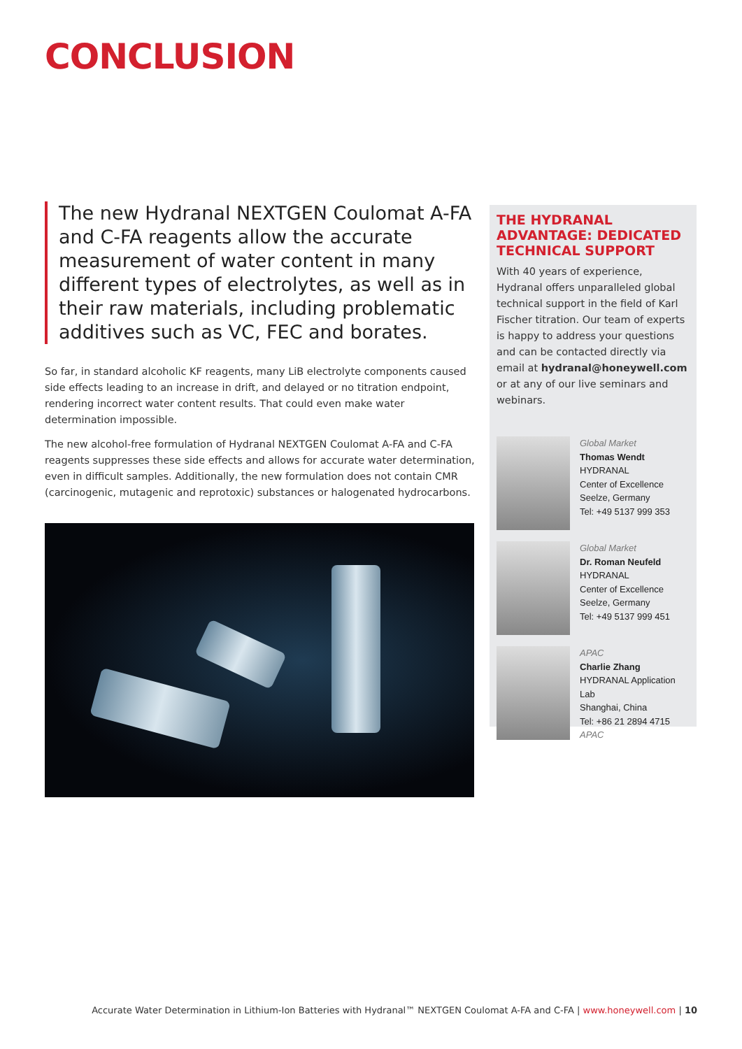CONCLUSION
The new Hydranal NEXTGEN Coulomat A-FA and C-FA reagents allow the accurate measurement of water content in many different types of electrolytes, as well as in their raw materials, including problematic additives such as VC, FEC and borates.
So far, in standard alcoholic KF reagents, many LiB electrolyte components caused side effects leading to an increase in drift, and delayed or no titration endpoint, rendering incorrect water content results. That could even make water determination impossible.
The new alcohol-free formulation of Hydranal NEXTGEN Coulomat A-FA and C-FA reagents suppresses these side effects and allows for accurate water determination, even in difficult samples. Additionally, the new formulation does not contain CMR (carcinogenic, mutagenic and reprotoxic) substances or halogenated hydrocarbons.
THE HYDRANAL ADVANTAGE: DEDICATED TECHNICAL SUPPORT
With 40 years of experience, Hydranal offers unparalleled global technical support in the field of Karl Fischer titration. Our team of experts is happy to address your questions and can be contacted directly via email at hydranal@honeywell.com or at any of our live seminars and webinars.
Global Market
Thomas Wendt
HYDRANAL
Center of Excellence
Seelze, Germany
Tel: +49 5137 999 353
Global Market
Dr. Roman Neufeld
HYDRANAL
Center of Excellence
Seelze, Germany
Tel: +49 5137 999 451
APAC
Charlie Zhang
HYDRANAL Application Lab
Shanghai, China
Tel: +86 21 2894 4715
APAC
Accurate Water Determination in Lithium-Ion Batteries with Hydranal™ NEXTGEN Coulomat A-FA and C-FA | www.honeywell.com | 10